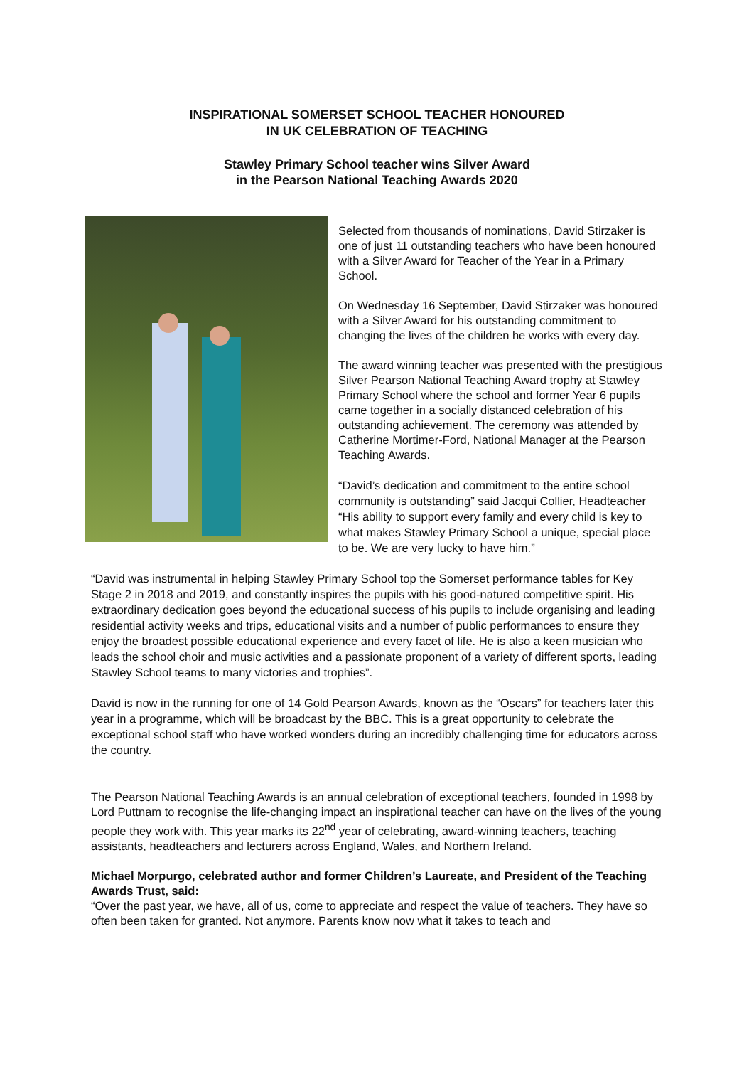INSPIRATIONAL SOMERSET SCHOOL TEACHER HONOURED
IN UK CELEBRATION OF TEACHING
Stawley Primary School teacher wins Silver Award
in the Pearson National Teaching Awards 2020
Selected from thousands of nominations, David Stirzaker is one of just 11 outstanding teachers who have been honoured with a Silver Award for Teacher of the Year in a Primary School.
On Wednesday 16 September, David Stirzaker was honoured with a Silver Award for his outstanding commitment to changing the lives of the children he works with every day.
The award winning teacher was presented with the prestigious Silver Pearson National Teaching Award trophy at Stawley Primary School where the school and former Year 6 pupils came together in a socially distanced celebration of his outstanding achievement. The ceremony was attended by Catherine Mortimer-Ford, National Manager at the Pearson Teaching Awards.
“David’s dedication and commitment to the entire school community is outstanding” said Jacqui Collier, Headteacher “His ability to support every family and every child is key to what makes Stawley Primary School a unique, special place to be. We are very lucky to have him.”
“David was instrumental in helping Stawley Primary School top the Somerset performance tables for Key Stage 2 in 2018 and 2019, and constantly inspires the pupils with his good-natured competitive spirit. His extraordinary dedication goes beyond the educational success of his pupils to include organising and leading residential activity weeks and trips, educational visits and a number of public performances to ensure they enjoy the broadest possible educational experience and every facet of life. He is also a keen musician who leads the school choir and music activities and a passionate proponent of a variety of different sports, leading Stawley School teams to many victories and trophies”.
David is now in the running for one of 14 Gold Pearson Awards, known as the “Oscars” for teachers later this year in a programme, which will be broadcast by the BBC. This is a great opportunity to celebrate the exceptional school staff who have worked wonders during an incredibly challenging time for educators across the country.
The Pearson National Teaching Awards is an annual celebration of exceptional teachers, founded in 1998 by Lord Puttnam to recognise the life-changing impact an inspirational teacher can have on the lives of the young people they work with. This year marks its 22<sup>nd</sup> year of celebrating, award-winning teachers, teaching assistants, headteachers and lecturers across England, Wales, and Northern Ireland.
Michael Morpurgo, celebrated author and former Children’s Laureate, and President of the Teaching Awards Trust, said:
“Over the past year, we have, all of us, come to appreciate and respect the value of teachers. They have so often been taken for granted. Not anymore. Parents know now what it takes to teach and